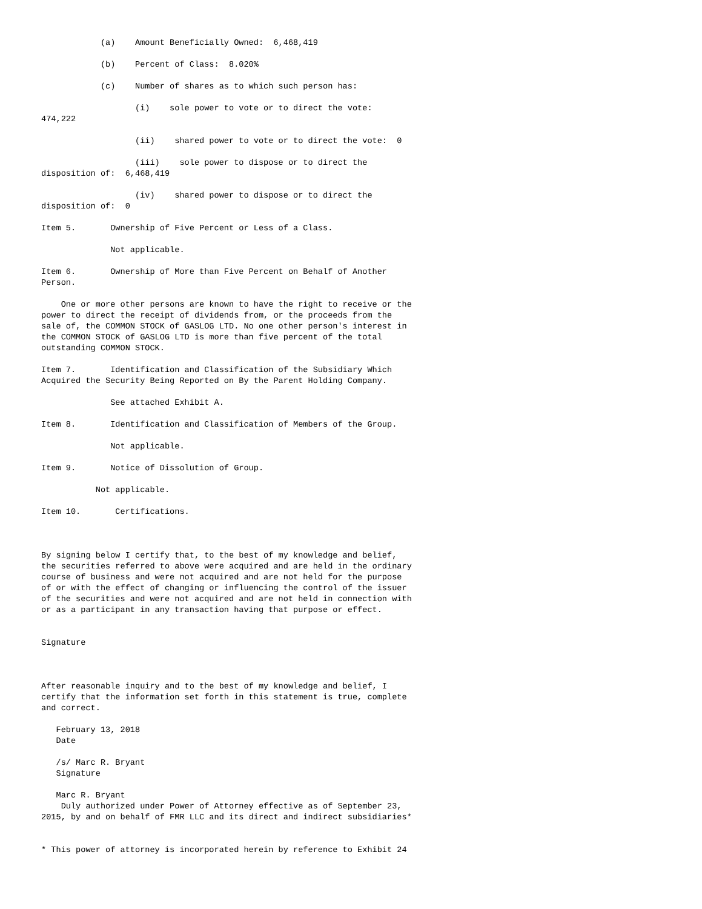(a)    Amount Beneficially Owned:  6,468,419

            (b)    Percent of Class:  8.020%

            (c)    Number of shares as to which such person has:

                   (i)    sole power to vote or to direct the vote:
474,222

                   (ii)    shared power to vote or to direct the vote:  0

                   (iii)    sole power to dispose or to direct the
disposition of:  6,468,419

                   (iv)    shared power to dispose or to direct the
disposition of:  0

Item 5.       Ownership of Five Percent or Less of a Class.

              Not applicable.

Item 6.       Ownership of More than Five Percent on Behalf of Another
Person.

    One or more other persons are known to have the right to receive or the
power to direct the receipt of dividends from, or the proceeds from the
sale of, the COMMON STOCK of GASLOG LTD. No one other person's interest in
the COMMON STOCK of GASLOG LTD is more than five percent of the total
outstanding COMMON STOCK.

Item 7.       Identification and Classification of the Subsidiary Which
Acquired the Security Being Reported on By the Parent Holding Company.

              See attached Exhibit A.

Item 8.       Identification and Classification of Members of the Group.

              Not applicable.

Item 9.       Notice of Dissolution of Group.

           Not applicable.

Item 10.       Certifications.



By signing below I certify that, to the best of my knowledge and belief,
the securities referred to above were acquired and are held in the ordinary
course of business and were not acquired and are not held for the purpose
of or with the effect of changing or influencing the control of the issuer
of the securities and were not acquired and are not held in connection with
or as a participant in any transaction having that purpose or effect.


Signature



After reasonable inquiry and to the best of my knowledge and belief, I
certify that the information set forth in this statement is true, complete
and correct.

   February 13, 2018
   Date

   /s/ Marc R. Bryant
   Signature

   Marc R. Bryant
    Duly authorized under Power of Attorney effective as of September 23,
2015, by and on behalf of FMR LLC and its direct and indirect subsidiaries*


* This power of attorney is incorporated herein by reference to Exhibit 24